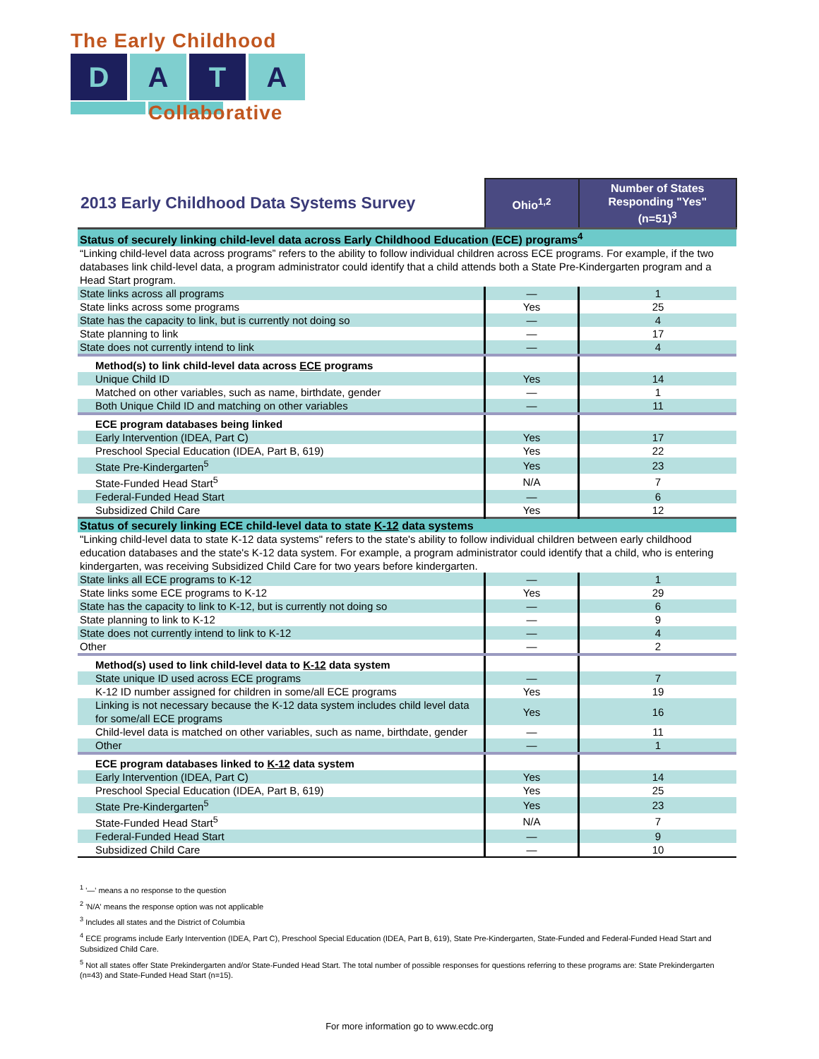The Early Childhood
D A T A
Collaborative
| 2013 Early Childhood Data Systems Survey | Ohio<sup>1,2</sup> | Number of States Responding "Yes" (n=51)<sup>3</sup> |
| --- | --- | --- |
| Status of securely linking child-level data across Early Childhood Education (ECE) programs<sup>4</sup> | | |
| “Linking child-level data across programs” refers to the ability to follow individual children across ECE programs. For example, if the two databases link child-level data, a program administrator could identify that a child attends both a State Pre-Kindergarten program and a Head Start program. | | |
| State links across all programs | — | 1 |
| State links across some programs | Yes | 25 |
| State has the capacity to link, but is currently not doing so | — | 4 |
| State planning to link | — | 17 |
| State does not currently intend to link | — | 4 |
| Method(s) to link child-level data across ECE programs | | |
| Unique Child ID | Yes | 14 |
| Matched on other variables, such as name, birthdate, gender | — | 1 |
| Both Unique Child ID and matching on other variables | — | 11 |
| ECE program databases being linked | | |
| Early Intervention (IDEA, Part C) | Yes | 17 |
| Preschool Special Education (IDEA, Part B, 619) | Yes | 22 |
| State Pre-Kindergarten<sup>5</sup> | Yes | 23 |
| State-Funded Head Start<sup>5</sup> | N/A | 7 |
| Federal-Funded Head Start | — | 6 |
| Subsidized Child Care | Yes | 12 |
| Status of securely linking ECE child-level data to state K-12 data systems | | |
| "Linking child-level data to state K-12 data systems" refers to the state's ability to follow individual children between early childhood education databases and the state's K-12 data system. For example, a program administrator could identify that a child, who is entering kindergarten, was receiving Subsidized Child Care for two years before kindergarten. | | |
| State links all ECE programs to K-12 | — | 1 |
| State links some ECE programs to K-12 | Yes | 29 |
| State has the capacity to link to K-12, but is currently not doing so | — | 6 |
| State planning to link to K-12 | — | 9 |
| State does not currently intend to link to K-12 | — | 4 |
| Other | — | 2 |
| Method(s) used to link child-level data to K-12 data system | | |
| State unique ID used across ECE programs | — | 7 |
| K-12 ID number assigned for children in some/all ECE programs | Yes | 19 |
| Linking is not necessary because the K-12 data system includes child level data for some/all ECE programs | Yes | 16 |
| Child-level data is matched on other variables, such as name, birthdate, gender | — | 11 |
| Other | — | 1 |
| ECE program databases linked to K-12 data system | | |
| Early Intervention (IDEA, Part C) | Yes | 14 |
| Preschool Special Education (IDEA, Part B, 619) | Yes | 25 |
| State Pre-Kindergarten<sup>5</sup> | Yes | 23 |
| State-Funded Head Start<sup>5</sup> | N/A | 7 |
| Federal-Funded Head Start | — | 9 |
| Subsidized Child Care | — | 10 |
<sup>1</sup> '—' means a no response to the question
<sup>2</sup> 'N/A' means the response option was not applicable
<sup>3</sup> Includes all states and the District of Columbia
<sup>4</sup> ECE programs include Early Intervention (IDEA, Part C), Preschool Special Education (IDEA, Part B, 619), State Pre-Kindergarten, State-Funded and Federal-Funded Head Start and Subsidized Child Care.
<sup>5</sup> Not all states offer State Prekindergarten and/or State-Funded Head Start. The total number of possible responses for questions referring to these programs are: State Prekindergarten (n=43) and State-Funded Head Start (n=15).
For more information go to www.ecdc.org